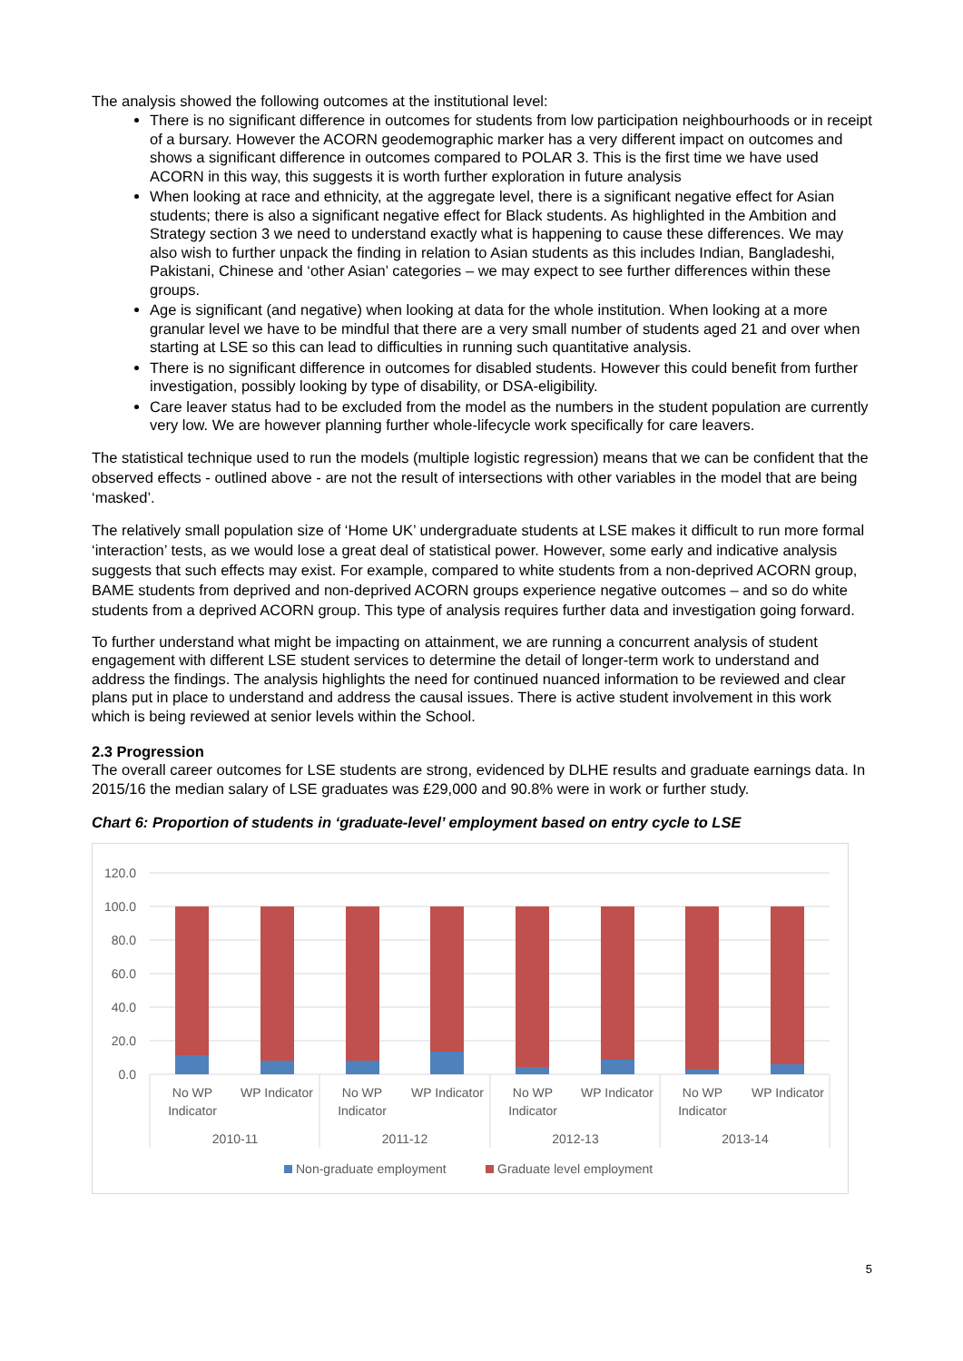The analysis showed the following outcomes at the institutional level:
There is no significant difference in outcomes for students from low participation neighbourhoods or in receipt of a bursary. However the ACORN geodemographic marker has a very different impact on outcomes and shows a significant difference in outcomes compared to POLAR 3. This is the first time we have used ACORN in this way, this suggests it is worth further exploration in future analysis
When looking at race and ethnicity, at the aggregate level, there is a significant negative effect for Asian students; there is also a significant negative effect for Black students. As highlighted in the Ambition and Strategy section 3 we need to understand exactly what is happening to cause these differences. We may also wish to further unpack the finding in relation to Asian students as this includes Indian, Bangladeshi, Pakistani, Chinese and ‘other Asian’ categories – we may expect to see further differences within these groups.
Age is significant (and negative) when looking at data for the whole institution. When looking at a more granular level we have to be mindful that there are a very small number of students aged 21 and over when starting at LSE so this can lead to difficulties in running such quantitative analysis.
There is no significant difference in outcomes for disabled students. However this could benefit from further investigation, possibly looking by type of disability, or DSA-eligibility.
Care leaver status had to be excluded from the model as the numbers in the student population are currently very low. We are however planning further whole-lifecycle work specifically for care leavers.
The statistical technique used to run the models (multiple logistic regression) means that we can be confident that the observed effects - outlined above - are not the result of intersections with other variables in the model that are being ‘masked’.
The relatively small population size of ‘Home UK’ undergraduate students at LSE makes it difficult to run more formal ‘interaction’ tests, as we would lose a great deal of statistical power. However, some early and indicative analysis suggests that such effects may exist. For example, compared to white students from a non-deprived ACORN group, BAME students from deprived and non-deprived ACORN groups experience negative outcomes – and so do white students from a deprived ACORN group. This type of analysis requires further data and investigation going forward.
To further understand what might be impacting on attainment, we are running a concurrent analysis of student engagement with different LSE student services to determine the detail of longer-term work to understand and address the findings. The analysis highlights the need for continued nuanced information to be reviewed and clear plans put in place to understand and address the causal issues. There is active student involvement in this work which is being reviewed at senior levels within the School.
2.3 Progression
The overall career outcomes for LSE students are strong, evidenced by DLHE results and graduate earnings data. In 2015/16 the median salary of LSE graduates was £29,000 and 90.8% were in work or further study.
Chart 6: Proportion of students in ‘graduate-level’ employment based on entry cycle to LSE
120.0
100.0
80.0
60.0
40.0
20.0
0.0
No WP
Indicator
WP Indicator
No WP
Indicator
WP Indicator
No WP
Indicator
WP Indicator
No WP
Indicator
WP Indicator
2010-11
2011-12
2012-13
2013-14
Non-graduate employment
Graduate level employment
5